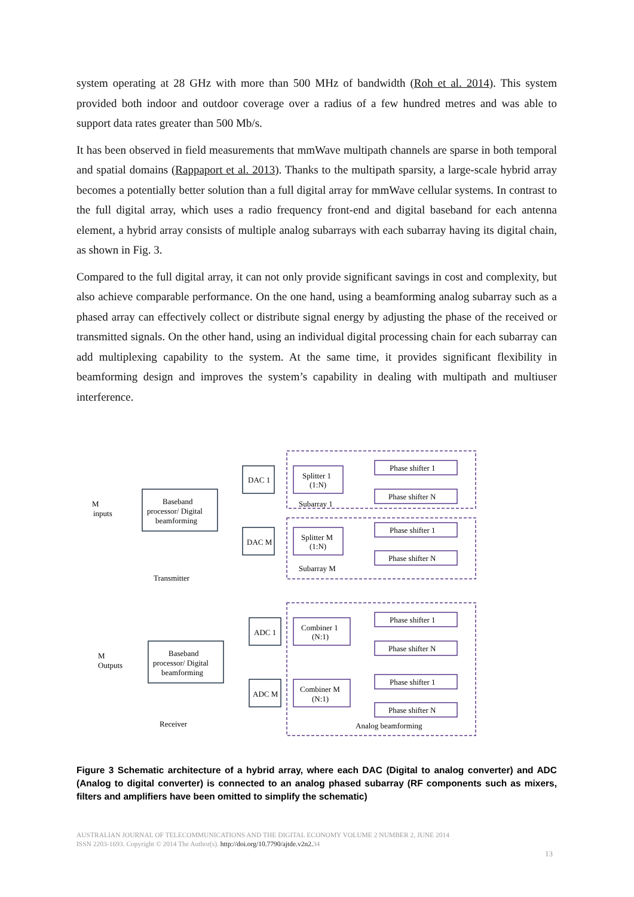system operating at 28 GHz with more than 500 MHz of bandwidth (Roh et al. 2014). This system provided both indoor and outdoor coverage over a radius of a few hundred metres and was able to support data rates greater than 500 Mb/s.
It has been observed in field measurements that mmWave multipath channels are sparse in both temporal and spatial domains (Rappaport et al. 2013). Thanks to the multipath sparsity, a large-scale hybrid array becomes a potentially better solution than a full digital array for mmWave cellular systems. In contrast to the full digital array, which uses a radio frequency front-end and digital baseband for each antenna element, a hybrid array consists of multiple analog subarrays with each subarray having its digital chain, as shown in Fig. 3.
Compared to the full digital array, it can not only provide significant savings in cost and complexity, but also achieve comparable performance. On the one hand, using a beamforming analog subarray such as a phased array can effectively collect or distribute signal energy by adjusting the phase of the received or transmitted signals. On the other hand, using an individual digital processing chain for each subarray can add multiplexing capability to the system. At the same time, it provides significant flexibility in beamforming design and improves the system’s capability in dealing with multipath and multiuser interference.
Baseband
processor/ Digital
beamforming
Baseband
processor/ Digital
beamforming
DAC 1
DAC M
ADC 1
ADC M
Splitter 1
(1:N)
Splitter M
(1:N)
Combiner 1
(N:1)
Combiner M
(N:1)
Phase shifter 1
Phase shifter N
Phase shifter 1
Phase shifter N
Phase shifter 1
Phase shifter N
Phase shifter 1
Phase shifter N
Subarray 1
Subarray M
M
inputs
M
Outputs
Transmitter
Receiver
Analog beamforming
Figure 3 Schematic architecture of a hybrid array, where each DAC (Digital to analog converter) and ADC (Analog to digital converter) is connected to an analog phased subarray (RF components such as mixers, filters and amplifiers have been omitted to simplify the schematic)
AUSTRALIAN JOURNAL OF TELECOMMUNICATIONS AND THE DIGITAL ECONOMY VOLUME 2 NUMBER 2, JUNE 2014
ISSN 2203-1693. Copyright © 2014 The Author(s). http://doi.org/10.7790/ajtde.v2n2. 34
13